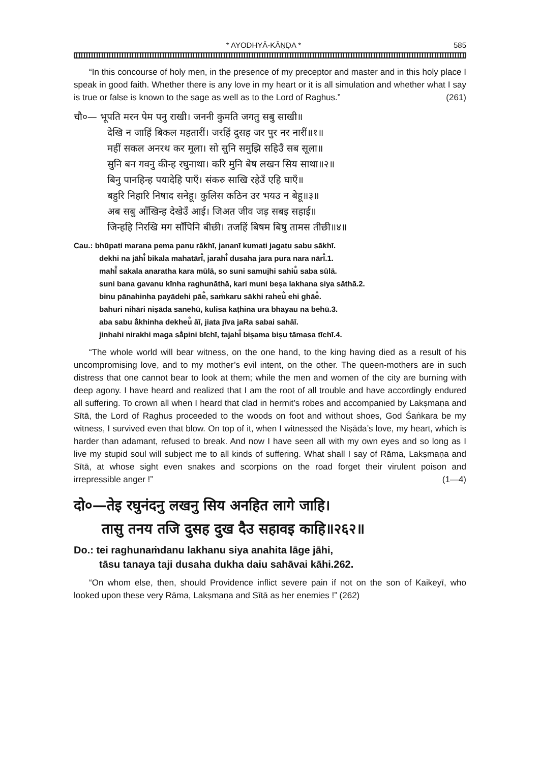* AYODHYĀ-KĀṆḌA * 585
“In this concourse of holy men, in the presence of my preceptor and master and in this holy place I speak in good faith. Whether there is any love in my heart or it is all simulation and whether what I say is true or false is known to the sage as well as to the Lord of Raghus.” (261)
चौ०— भूपति मरन पेम पनु राखी। जननी कुमति जगतु सबु साखी॥
देखि न जाहिं बिकल महतारीं। जरहिं दुसह जर पुर नर नारीं॥१॥
महीं सकल अनरथ कर मूला। सो सुनि समुझि सहिउँ सब सूला॥
सुनि बन गवनु कीन्ह रघुनाथा। करि मुनि बेष लखन सिय साथा॥२॥
बिनु पानहिन्ह पयादेहि पाएँ। संकरु साखि रहेउँ एहि घाएँ॥
बहुरि निहारि निषाद सनेहू। कुलिस कठिन उर भयउ न बेहू॥३॥
अब सबु आँखिन्ह देखेउँ आई। जिअत जीव जड़ सबइ सहाई॥
जिन्हहि निरखि मग साँपिनि बीछी। तजहिं बिषम बिषु तामस तीछी॥४॥
Cau.: bhūpati marana pema panu rākhī, jananī kumati jagatu sabu sākhī.
dekhi na jāhi̐ bikala mahatārī̐, jarahi̐ dusaha jara pura nara nārī̐.1.
mahī̐ sakala anaratha kara mūlā, so suni samujhi sahiu̐ saba sūlā.
suni bana gavanu kīnha raghunāthā, kari muni beṣa lakhana siya sāthā.2.
binu pānahinha payādehi pāe̐, saṁkaru sākhi raheu̐ ehi ghāe̐.
bahuri nihāri niṣāda sanehū, kulisa kaṭhina ura bhayau na behū.3.
aba sabu ā̐khinha dekheu̐ āī, jiata jīva jaRa sabai sahāī.
jinhahi nirakhi maga sā̐pini bīchī, tajahi̐ biṣama biṣu tāmasa tīchī.4.
“The whole world will bear witness, on the one hand, to the king having died as a result of his uncompromising love, and to my mother’s evil intent, on the other. The queen-mothers are in such distress that one cannot bear to look at them; while the men and women of the city are burning with deep agony. I have heard and realized that I am the root of all trouble and have accordingly endured all suffering. To crown all when I heard that clad in hermit’s robes and accompanied by Lakṣmaṇa and Sītā, the Lord of Raghus proceeded to the woods on foot and without shoes, God Śaṅkara be my witness, I survived even that blow. On top of it, when I witnessed the Niṣāda’s love, my heart, which is harder than adamant, refused to break. And now I have seen all with my own eyes and so long as I live my stupid soul will subject me to all kinds of suffering. What shall I say of Rāma, Lakṣmaṇa and Sītā, at whose sight even snakes and scorpions on the road forget their virulent poison and irrepressible anger !” (1—4)
दो०—तेइ रघुनंदनु लखनु सिय अनहित लागे जाहि।
तासु तनय तजि दुसह दुख दैउ सहावइ काहि॥२६२॥
Do.: tei raghunaṁdanu lakhanu siya anahita lāge jāhi,
tāsu tanaya taji dusaha dukha daiu sahāvai kāhi.262.
“On whom else, then, should Providence inflict severe pain if not on the son of Kaikeyī, who looked upon these very Rāma, Lakṣmaṇa and Sītā as her enemies !” (262)